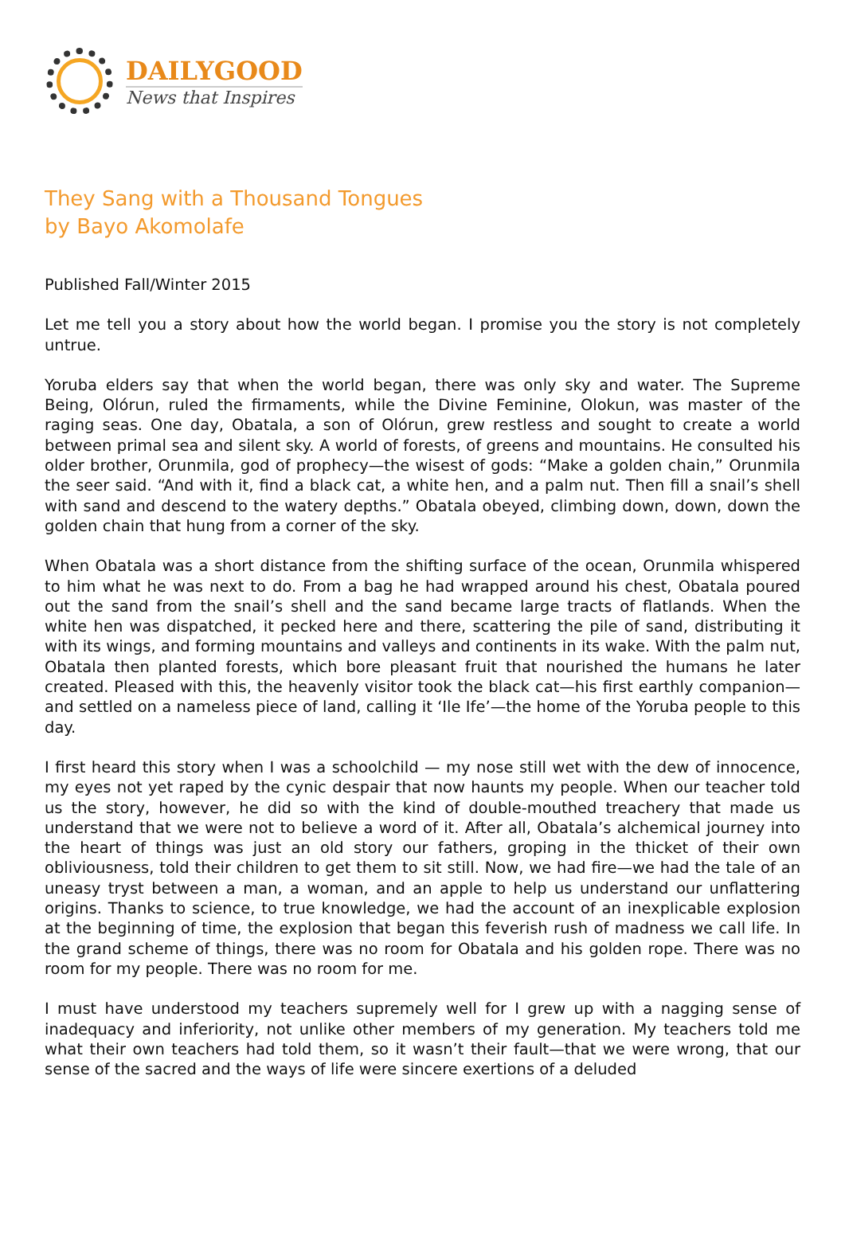DAILYGOOD
News that Inspires
They Sang with a Thousand Tongues
by Bayo Akomolafe
Published Fall/Winter 2015
Let me tell you a story about how the world began. I promise you the story is not completely untrue.
Yoruba elders say that when the world began, there was only sky and water. The Supreme Being, Olórun, ruled the firmaments, while the Divine Feminine, Olokun, was master of the raging seas. One day, Obatala, a son of Olórun, grew restless and sought to create a world between primal sea and silent sky. A world of forests, of greens and mountains. He consulted his older brother, Orunmila, god of prophecy—the wisest of gods: “Make a golden chain,” Orunmila the seer said. “And with it, find a black cat, a white hen, and a palm nut. Then fill a snail’s shell with sand and descend to the watery depths.” Obatala obeyed, climbing down, down, down the golden chain that hung from a corner of the sky.
When Obatala was a short distance from the shifting surface of the ocean, Orunmila whispered to him what he was next to do. From a bag he had wrapped around his chest, Obatala poured out the sand from the snail’s shell and the sand became large tracts of flatlands. When the white hen was dispatched, it pecked here and there, scattering the pile of sand, distributing it with its wings, and forming mountains and valleys and continents in its wake. With the palm nut, Obatala then planted forests, which bore pleasant fruit that nourished the humans he later created. Pleased with this, the heavenly visitor took the black cat—his first earthly companion—and settled on a nameless piece of land, calling it ‘Ile Ife’—the home of the Yoruba people to this day.
I first heard this story when I was a schoolchild — my nose still wet with the dew of innocence, my eyes not yet raped by the cynic despair that now haunts my people. When our teacher told us the story, however, he did so with the kind of double-mouthed treachery that made us understand that we were not to believe a word of it. After all, Obatala’s alchemical journey into the heart of things was just an old story our fathers, groping in the thicket of their own obliviousness, told their children to get them to sit still. Now, we had fire—we had the tale of an uneasy tryst between a man, a woman, and an apple to help us understand our unflattering origins. Thanks to science, to true knowledge, we had the account of an inexplicable explosion at the beginning of time, the explosion that began this feverish rush of madness we call life. In the grand scheme of things, there was no room for Obatala and his golden rope. There was no room for my people. There was no room for me.
I must have understood my teachers supremely well for I grew up with a nagging sense of inadequacy and inferiority, not unlike other members of my generation. My teachers told me what their own teachers had told them, so it wasn’t their fault—that we were wrong, that our sense of the sacred and the ways of life were sincere exertions of a deluded